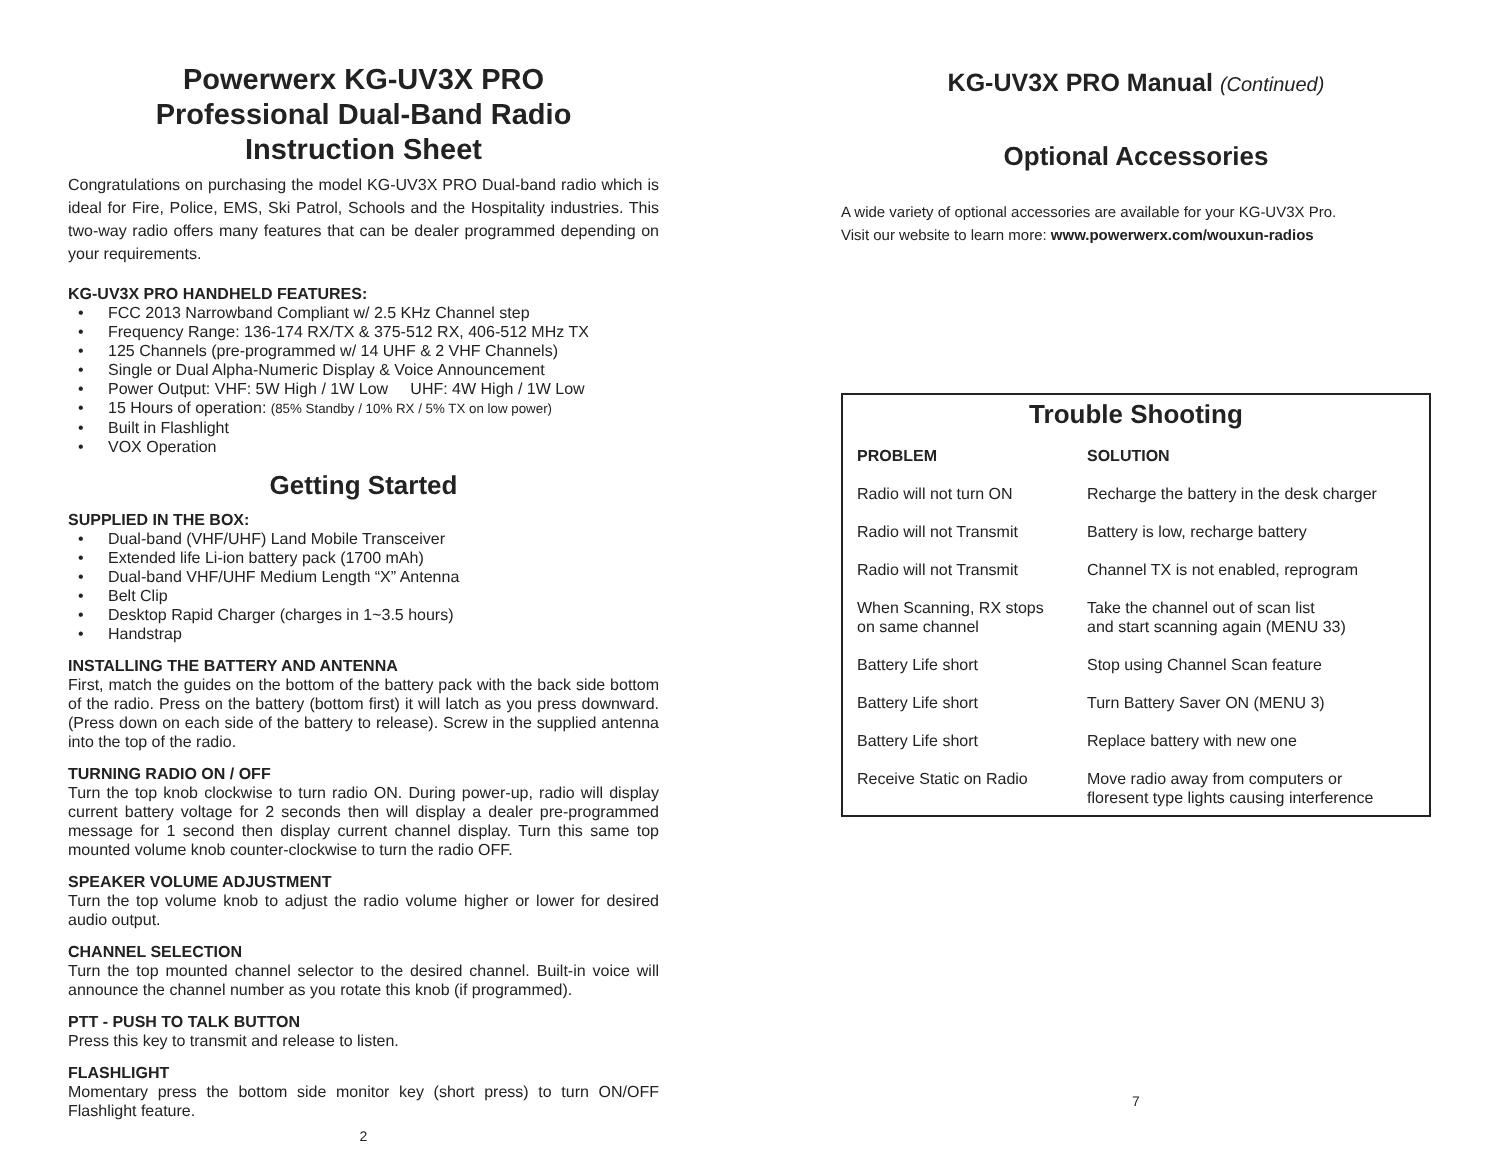Powerwerx KG-UV3X PRO
Professional Dual-Band Radio
Instruction Sheet
Congratulations on purchasing the model KG-UV3X PRO Dual-band radio which is ideal for Fire, Police, EMS, Ski Patrol, Schools and the Hospitality industries. This two-way radio offers many features that can be dealer programmed depending on your requirements.
KG-UV3X PRO HANDHELD FEATURES:
• FCC 2013 Narrowband Compliant w/ 2.5 KHz Channel step
• Frequency Range: 136-174 RX/TX & 375-512 RX, 406-512 MHz TX
• 125 Channels (pre-programmed w/ 14 UHF & 2 VHF Channels)
• Single or Dual Alpha-Numeric Display & Voice Announcement
• Power Output: VHF: 5W High / 1W Low UHF: 4W High / 1W Low
• 15 Hours of operation: (85% Standby / 10% RX / 5% TX on low power)
• Built in Flashlight
• VOX Operation
Getting Started
SUPPLIED IN THE BOX:
• Dual-band (VHF/UHF) Land Mobile Transceiver
• Extended life Li-ion battery pack (1700 mAh)
• Dual-band VHF/UHF Medium Length “X” Antenna
• Belt Clip
• Desktop Rapid Charger (charges in 1~3.5 hours)
• Handstrap
INSTALLING THE BATTERY AND ANTENNA
First, match the guides on the bottom of the battery pack with the back side bottom of the radio. Press on the battery (bottom first) it will latch as you press downward. (Press down on each side of the battery to release). Screw in the supplied antenna into the top of the radio.
TURNING RADIO ON / OFF
Turn the top knob clockwise to turn radio ON. During power-up, radio will display current battery voltage for 2 seconds then will display a dealer pre-programmed message for 1 second then display current channel display. Turn this same top mounted volume knob counter-clockwise to turn the radio OFF.
SPEAKER VOLUME ADJUSTMENT
Turn the top volume knob to adjust the radio volume higher or lower for desired audio output.
CHANNEL SELECTION
Turn the top mounted channel selector to the desired channel. Built-in voice will announce the channel number as you rotate this knob (if programmed).
PTT - PUSH TO TALK BUTTON
Press this key to transmit and release to listen.
FLASHLIGHT
Momentary press the bottom side monitor key (short press) to turn ON/OFF Flashlight feature.
2
KG-UV3X PRO Manual (Continued)
Optional Accessories
A wide variety of optional accessories are available for your KG-UV3X Pro.
Visit our website to learn more: www.powerwerx.com/wouxun-radios
Trouble Shooting
| PROBLEM | SOLUTION |
| --- | --- |
| Radio will not turn ON | Recharge the battery in the desk charger |
| Radio will not Transmit | Battery is low, recharge battery |
| Radio will not Transmit | Channel TX is not enabled, reprogram |
| When Scanning, RX stops on same channel | Take the channel out of scan list and start scanning again (MENU 33) |
| Battery Life short | Stop using Channel Scan feature |
| Battery Life short | Turn Battery Saver ON (MENU 3) |
| Battery Life short | Replace battery with new one |
| Receive Static on Radio | Move radio away from computers or floresent type lights causing interference |
7